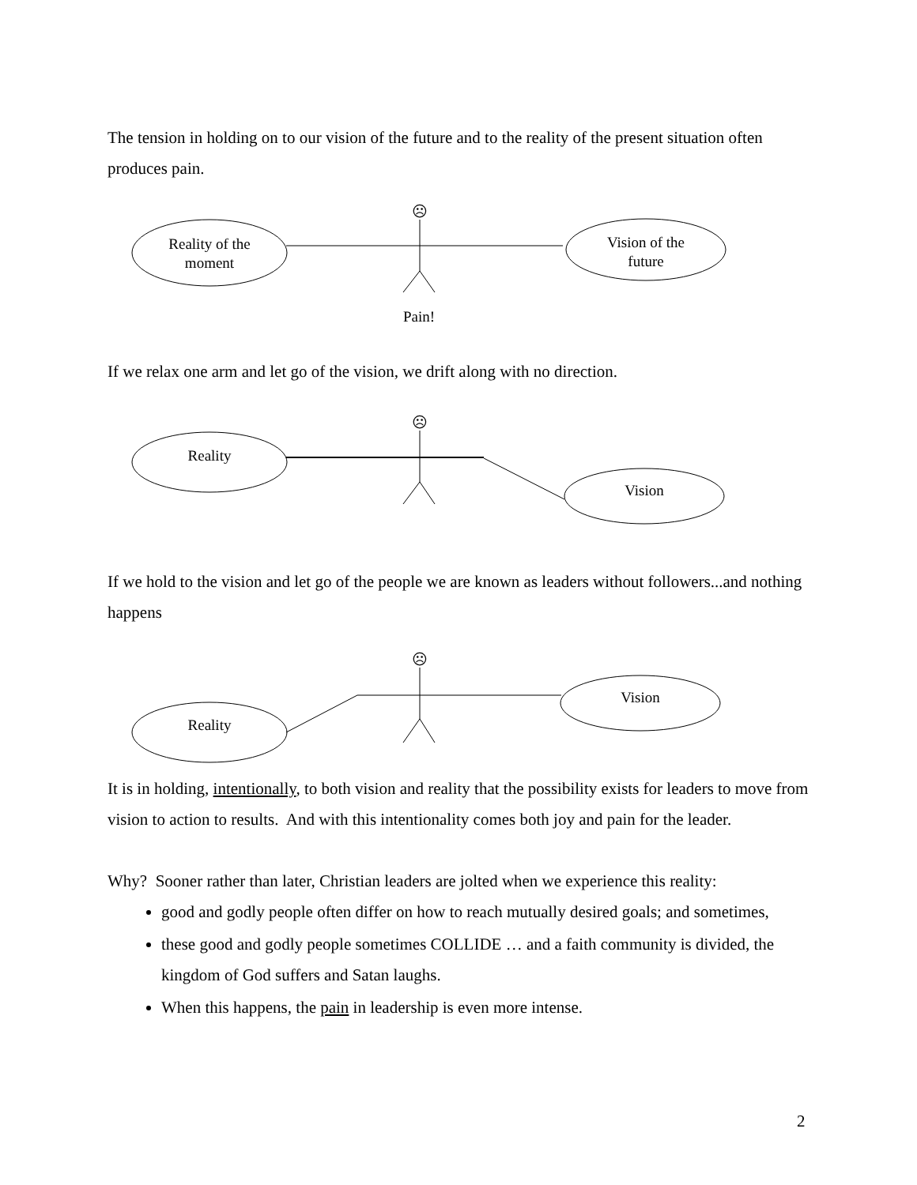The tension in holding on to our vision of the future and to the reality of the present situation often produces pain.
Reality of the
moment
Vision of the
future
☹
Pain!
If we relax one arm and let go of the vision, we drift along with no direction.
Reality
Vision
☹
If we hold to the vision and let go of the people we are known as leaders without followers...and nothing happens
Reality
Vision
☹
It is in holding, intentionally, to both vision and reality that the possibility exists for leaders to move from vision to action to results. And with this intentionality comes both joy and pain for the leader.
Why? Sooner rather than later, Christian leaders are jolted when we experience this reality:
good and godly people often differ on how to reach mutually desired goals; and sometimes,
these good and godly people sometimes COLLIDE … and a faith community is divided, the kingdom of God suffers and Satan laughs.
When this happens, the pain in leadership is even more intense.
2